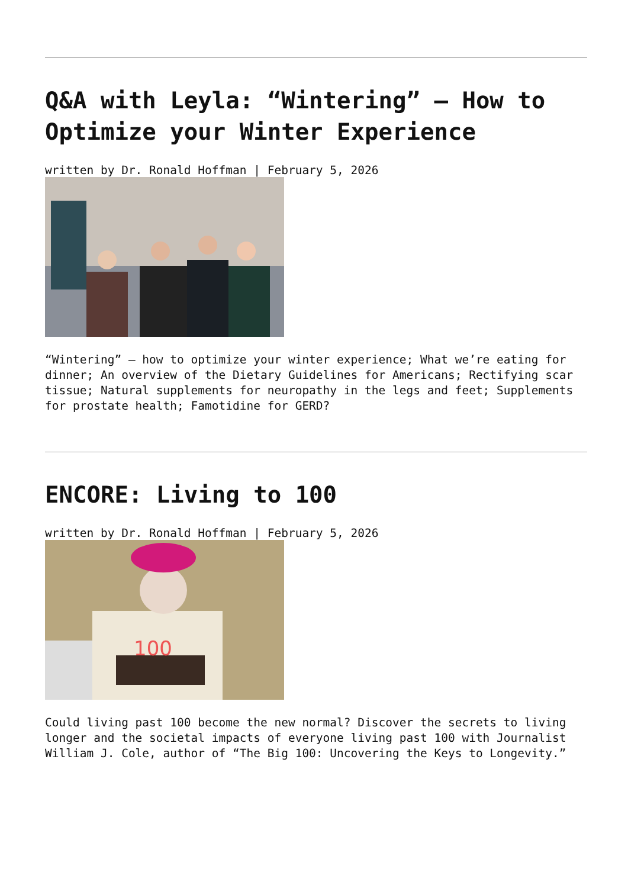Q&A with Leyla: “Wintering” – How to Optimize your Winter Experience
written by Dr. Ronald Hoffman | February 5, 2026
“Wintering” – how to optimize your winter experience; What we’re eating for dinner; An overview of the Dietary Guidelines for Americans; Rectifying scar tissue; Natural supplements for neuropathy in the legs and feet; Supplements for prostate health; Famotidine for GERD?
ENCORE: Living to 100
written by Dr. Ronald Hoffman | February 5, 2026
100
Could living past 100 become the new normal? Discover the secrets to living longer and the societal impacts of everyone living past 100 with Journalist William J. Cole, author of “The Big 100: Uncovering the Keys to Longevity.”